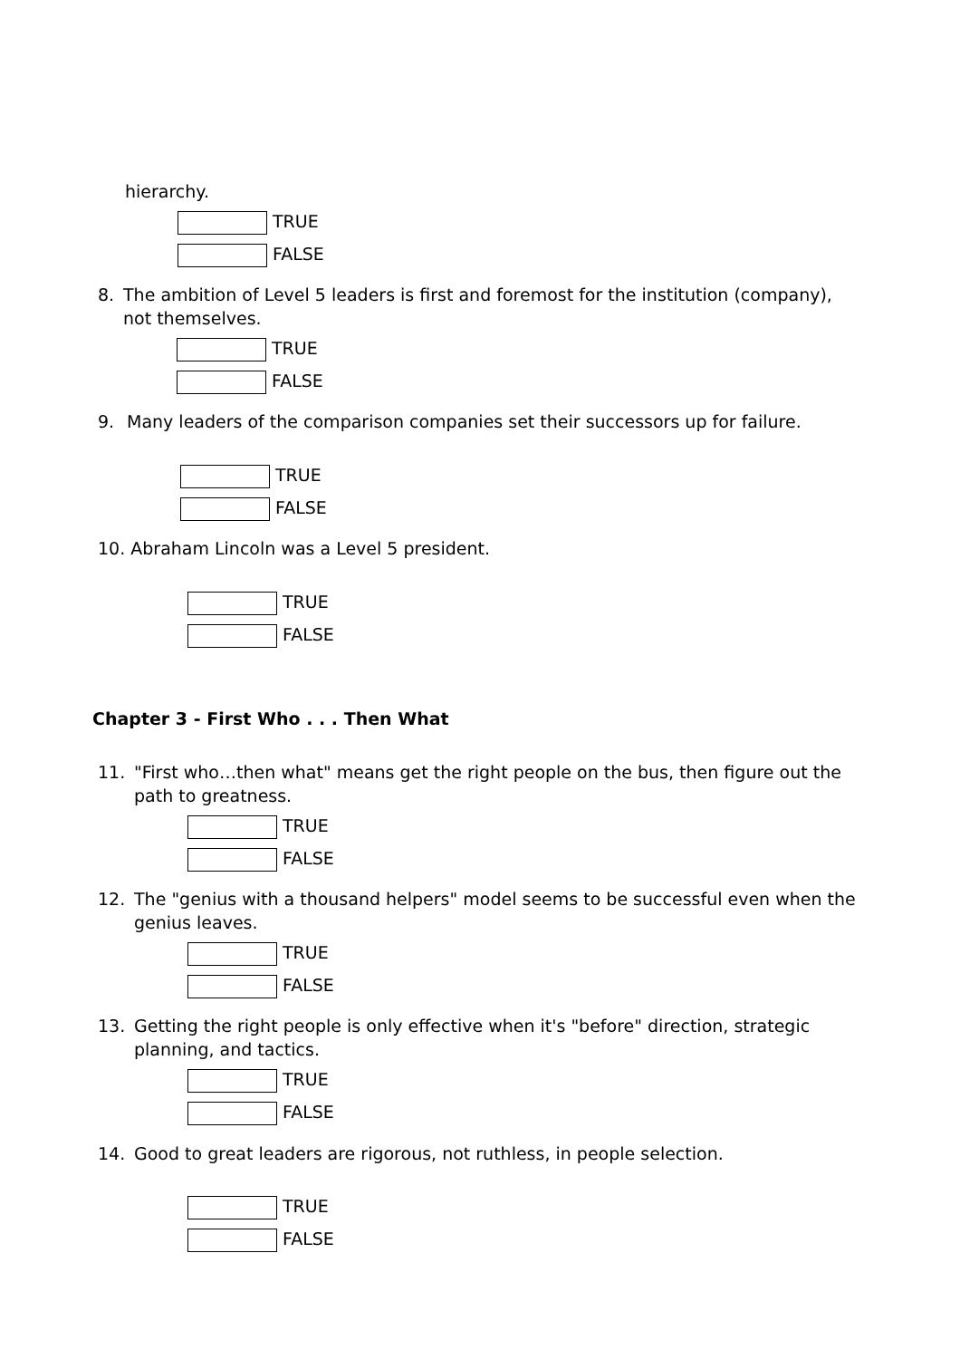hierarchy.
TRUE
FALSE
8. The ambition of Level 5 leaders is first and foremost for the institution (company), not themselves.
TRUE
FALSE
9. Many leaders of the comparison companies set their successors up for failure.
TRUE
FALSE
10. Abraham Lincoln was a Level 5 president.
TRUE
FALSE
Chapter 3 - First Who . . . Then What
11. "First who…then what" means get the right people on the bus, then figure out the path to greatness.
TRUE
FALSE
12. The "genius with a thousand helpers" model seems to be successful even when the genius leaves.
TRUE
FALSE
13. Getting the right people is only effective when it's "before" direction, strategic planning, and tactics.
TRUE
FALSE
14. Good to great leaders are rigorous, not ruthless, in people selection.
TRUE
FALSE